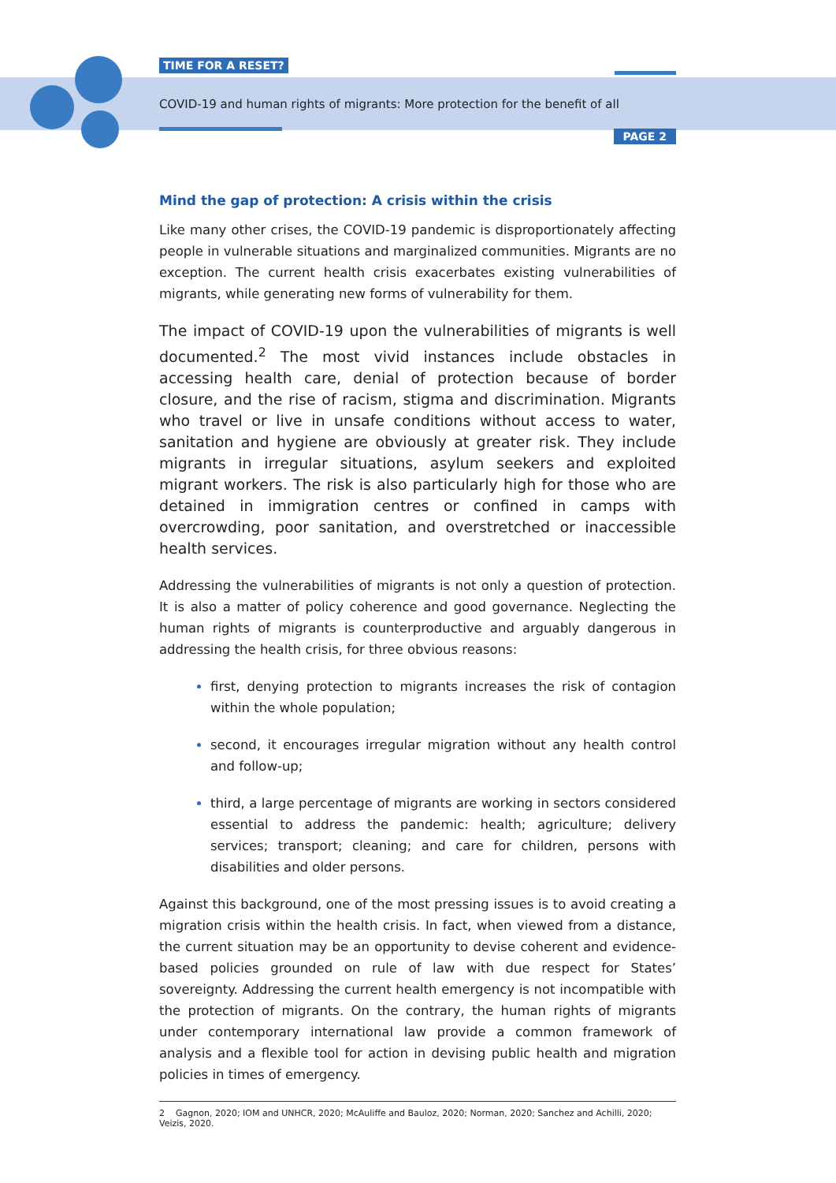TIME FOR A RESET?
COVID-19 and human rights of migrants: More protection for the benefit of all
PAGE 2
Mind the gap of protection: A crisis within the crisis
Like many other crises, the COVID-19 pandemic is disproportionately affecting people in vulnerable situations and marginalized communities. Migrants are no exception. The current health crisis exacerbates existing vulnerabilities of migrants, while generating new forms of vulnerability for them.
The impact of COVID-19 upon the vulnerabilities of migrants is well documented.<sup>2</sup> The most vivid instances include obstacles in accessing health care, denial of protection because of border closure, and the rise of racism, stigma and discrimination. Migrants who travel or live in unsafe conditions without access to water, sanitation and hygiene are obviously at greater risk. They include migrants in irregular situations, asylum seekers and exploited migrant workers. The risk is also particularly high for those who are detained in immigration centres or confined in camps with overcrowding, poor sanitation, and overstretched or inaccessible health services.
Addressing the vulnerabilities of migrants is not only a question of protection. It is also a matter of policy coherence and good governance. Neglecting the human rights of migrants is counterproductive and arguably dangerous in addressing the health crisis, for three obvious reasons:
first, denying protection to migrants increases the risk of contagion within the whole population;
second, it encourages irregular migration without any health control and follow-up;
third, a large percentage of migrants are working in sectors considered essential to address the pandemic: health; agriculture; delivery services; transport; cleaning; and care for children, persons with disabilities and older persons.
Against this background, one of the most pressing issues is to avoid creating a migration crisis within the health crisis. In fact, when viewed from a distance, the current situation may be an opportunity to devise coherent and evidence-based policies grounded on rule of law with due respect for States’ sovereignty. Addressing the current health emergency is not incompatible with the protection of migrants. On the contrary, the human rights of migrants under contemporary international law provide a common framework of analysis and a flexible tool for action in devising public health and migration policies in times of emergency.
2 Gagnon, 2020; IOM and UNHCR, 2020; McAuliffe and Bauloz, 2020; Norman, 2020; Sanchez and Achilli, 2020; Veizis, 2020.